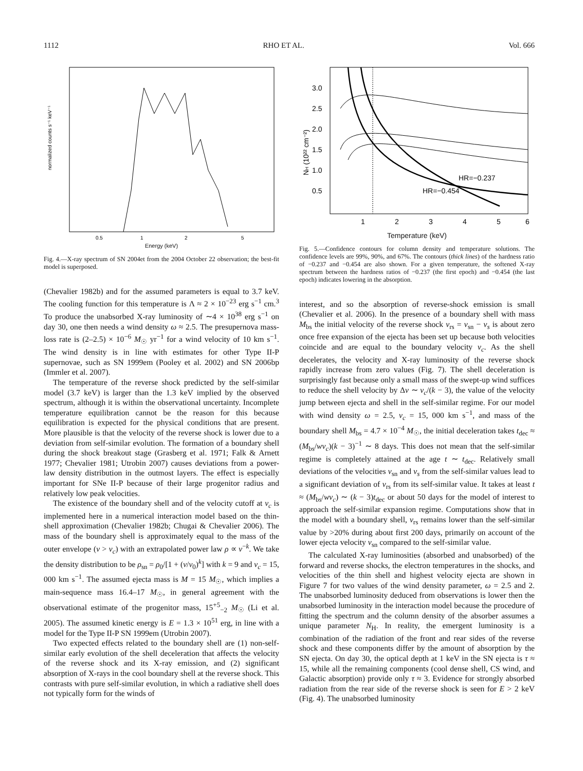1112 RHO ET AL. Vol. 666
normalized counts s⁻¹ keV⁻¹
0.5
1
2
5
Energy (keV)
Fig. 4.—X-ray spectrum of SN 2004et from the 2004 October 22 observation; the best-fit model is superposed.
(Chevalier 1982b) and for the assumed parameters is equal to 3.7 keV. The cooling function for this temperature is Λ ≈ 2 × 10<sup>−23</sup> erg s<sup>−1</sup> cm.<sup>3</sup> To produce the unabsorbed X-ray luminosity of ∼4 × 10<sup>38</sup> erg s<sup>−1</sup> on day 30, one then needs a wind density ω ≈ 2.5. The presupernova mass-loss rate is (2–2.5) × 10<sup>−6</sup> M<sub>☉</sub> yr<sup>−1</sup> for a wind velocity of 10 km s<sup>−1</sup>. The wind density is in line with estimates for other Type II-P supernovae, such as SN 1999em (Pooley et al. 2002) and SN 2006bp (Immler et al. 2007).
The temperature of the reverse shock predicted by the self-similar model (3.7 keV) is larger than the 1.3 keV implied by the observed spectrum, although it is within the observational uncertainty. Incomplete temperature equilibration cannot be the reason for this because equilibration is expected for the physical conditions that are present. More plausible is that the velocity of the reverse shock is lower due to a deviation from self-similar evolution. The formation of a boundary shell during the shock breakout stage (Grasberg et al. 1971; Falk & Arnett 1977; Chevalier 1981; Utrobin 2007) causes deviations from a power-law density distribution in the outmost layers. The effect is especially important for SNe II-P because of their large progenitor radius and relatively low peak velocities.
The existence of the boundary shell and of the velocity cutoff at v<sub>c</sub> is implemented here in a numerical interaction model based on the thin-shell approximation (Chevalier 1982b; Chugai & Chevalier 2006). The mass of the boundary shell is approximately equal to the mass of the outer envelope (v > v<sub>c</sub>) with an extrapolated power law ρ ∝ v<sup>−k</sup>. We take the density distribution to be ρ<sub>sn</sub> = ρ<sub>0</sub>/[1 + (v/v<sub>0</sub>)<sup>k</sup>] with k = 9 and v<sub>c</sub> = 15, 000 km s<sup>−1</sup>. The assumed ejecta mass is M = 15 M<sub>☉</sub>, which implies a main-sequence mass 16.4–17 M<sub>☉</sub>, in general agreement with the observational estimate of the progenitor mass, 15<sup>+5</sup><sub>−2</sub> M<sub>☉</sub> (Li et al. 2005). The assumed kinetic energy is E = 1.3 × 10<sup>51</sup> erg, in line with a model for the Type II-P SN 1999em (Utrobin 2007).
Two expected effects related to the boundary shell are (1) non-self-similar early evolution of the shell deceleration that affects the velocity of the reverse shock and its X-ray emission, and (2) significant absorption of X-rays in the cool boundary shell at the reverse shock. This contrasts with pure self-similar evolution, in which a radiative shell does not typically form for the winds of
NH (10²² cm⁻²)
3.0
2.5
2.0
1.5
1.0
0.5
1
2
3
4
5
6
HR=−0.237
HR=−0.454
Temperature (keV)
Fig. 5.—Confidence contours for column density and temperature solutions. The confidence levels are 99%, 90%, and 67%. The contours (thick lines) of the hardness ratio of −0.237 and −0.454 are also shown. For a given temperature, the softened X-ray spectrum between the hardness ratios of −0.237 (the first epoch) and −0.454 (the last epoch) indicates lowering in the absorption.
interest, and so the absorption of reverse-shock emission is small (Chevalier et al. 2006). In the presence of a boundary shell with mass M<sub>bs</sub> the initial velocity of the reverse shock v<sub>rs</sub> = v<sub>sn</sub> − v<sub>s</sub> is about zero once free expansion of the ejecta has been set up because both velocities coincide and are equal to the boundary velocity v<sub>c</sub>. As the shell decelerates, the velocity and X-ray luminosity of the reverse shock rapidly increase from zero values (Fig. 7). The shell deceleration is surprisingly fast because only a small mass of the swept-up wind suffices to reduce the shell velocity by Δv ∼ v<sub>c</sub>/(k − 3), the value of the velocity jump between ejecta and shell in the self-similar regime. For our model with wind density ω = 2.5, v<sub>c</sub> = 15, 000 km s<sup>−1</sup>, and mass of the boundary shell M<sub>bs</sub> = 4.7 × 10<sup>−4</sup> M<sub>☉</sub>, the initial deceleration takes t<sub>dec</sub> ≈ (M<sub>bs</sub>/wv<sub>c</sub>)(k − 3)<sup>−1</sup> ∼ 8 days. This does not mean that the self-similar regime is completely attained at the age t ∼ t<sub>dec</sub>. Relatively small deviations of the velocities v<sub>sn</sub> and v<sub>s</sub> from the self-similar values lead to a significant deviation of v<sub>rs</sub> from its self-similar value. It takes at least t ≈ (M<sub>bs</sub>/wv<sub>c</sub>) ∼ (k − 3)t<sub>dec</sub> or about 50 days for the model of interest to approach the self-similar expansion regime. Computations show that in the model with a boundary shell, v<sub>rs</sub> remains lower than the self-similar value by >20% during about first 200 days, primarily on account of the lower ejecta velocity v<sub>sn</sub> compared to the self-similar value.
The calculated X-ray luminosities (absorbed and unabsorbed) of the forward and reverse shocks, the electron temperatures in the shocks, and velocities of the thin shell and highest velocity ejecta are shown in Figure 7 for two values of the wind density parameter, ω = 2.5 and 2. The unabsorbed luminosity deduced from observations is lower then the unabsorbed luminosity in the interaction model because the procedure of fitting the spectrum and the column density of the absorber assumes a unique parameter N<sub>H</sub>. In reality, the emergent luminosity is a combination of the radiation of the front and rear sides of the reverse shock and these components differ by the amount of absorption by the SN ejecta. On day 30, the optical depth at 1 keV in the SN ejecta is τ ≈ 15, while all the remaining components (cool dense shell, CS wind, and Galactic absorption) provide only τ ≈ 3. Evidence for strongly absorbed radiation from the rear side of the reverse shock is seen for E > 2 keV (Fig. 4). The unabsorbed luminosity